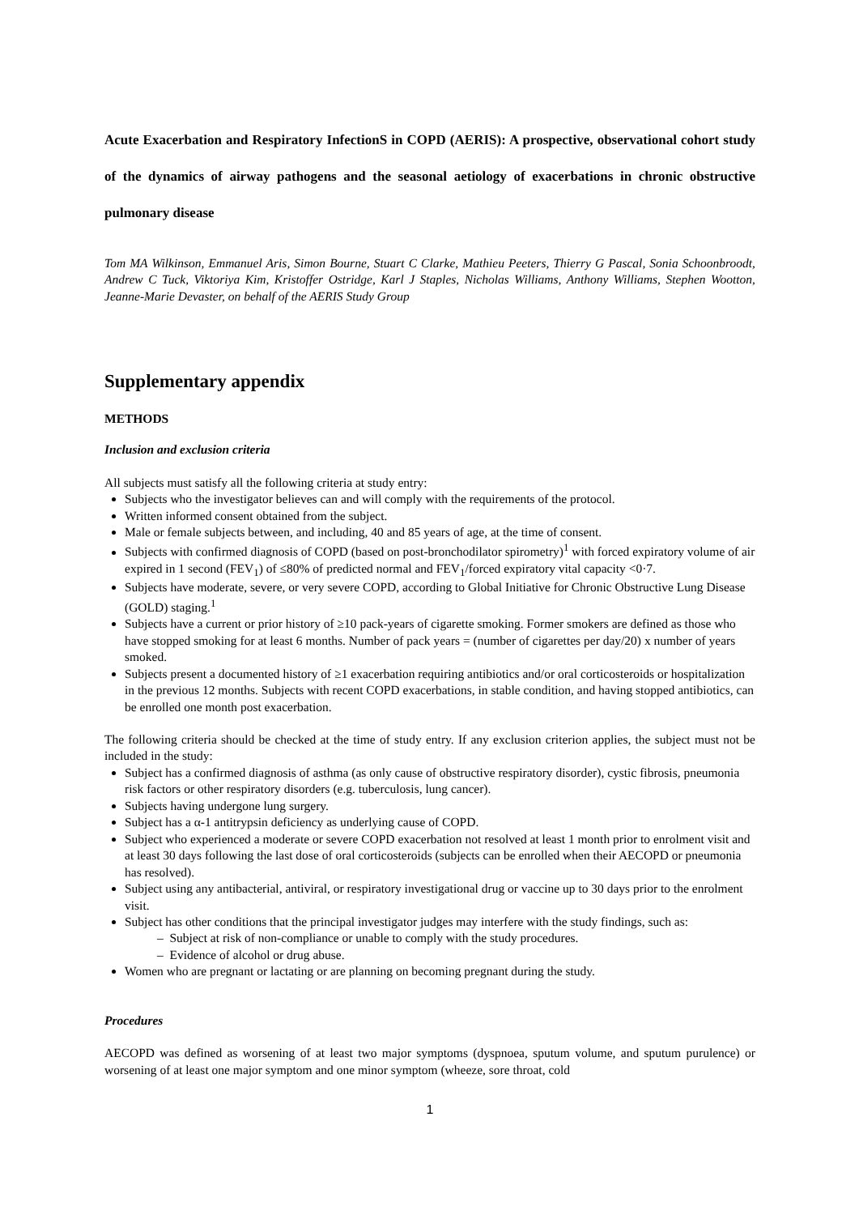Acute Exacerbation and Respiratory InfectionS in COPD (AERIS): A prospective, observational cohort study of the dynamics of airway pathogens and the seasonal aetiology of exacerbations in chronic obstructive pulmonary disease
Tom MA Wilkinson, Emmanuel Aris, Simon Bourne, Stuart C Clarke, Mathieu Peeters, Thierry G Pascal, Sonia Schoonbroodt, Andrew C Tuck, Viktoriya Kim, Kristoffer Ostridge, Karl J Staples, Nicholas Williams, Anthony Williams, Stephen Wootton, Jeanne-Marie Devaster, on behalf of the AERIS Study Group
Supplementary appendix
METHODS
Inclusion and exclusion criteria
All subjects must satisfy all the following criteria at study entry:
Subjects who the investigator believes can and will comply with the requirements of the protocol.
Written informed consent obtained from the subject.
Male or female subjects between, and including, 40 and 85 years of age, at the time of consent.
Subjects with confirmed diagnosis of COPD (based on post-bronchodilator spirometry)<sup>1</sup> with forced expiratory volume of air expired in 1 second (FEV<sub>1</sub>) of ≤80% of predicted normal and FEV<sub>1</sub>/forced expiratory vital capacity <0·7.
Subjects have moderate, severe, or very severe COPD, according to Global Initiative for Chronic Obstructive Lung Disease (GOLD) staging.<sup>1</sup>
Subjects have a current or prior history of ≥10 pack-years of cigarette smoking. Former smokers are defined as those who have stopped smoking for at least 6 months. Number of pack years = (number of cigarettes per day/20) x number of years smoked.
Subjects present a documented history of ≥1 exacerbation requiring antibiotics and/or oral corticosteroids or hospitalization in the previous 12 months. Subjects with recent COPD exacerbations, in stable condition, and having stopped antibiotics, can be enrolled one month post exacerbation.
The following criteria should be checked at the time of study entry. If any exclusion criterion applies, the subject must not be included in the study:
Subject has a confirmed diagnosis of asthma (as only cause of obstructive respiratory disorder), cystic fibrosis, pneumonia risk factors or other respiratory disorders (e.g. tuberculosis, lung cancer).
Subjects having undergone lung surgery.
Subject has a α-1 antitrypsin deficiency as underlying cause of COPD.
Subject who experienced a moderate or severe COPD exacerbation not resolved at least 1 month prior to enrolment visit and at least 30 days following the last dose of oral corticosteroids (subjects can be enrolled when their AECOPD or pneumonia has resolved).
Subject using any antibacterial, antiviral, or respiratory investigational drug or vaccine up to 30 days prior to the enrolment visit.
Subject has other conditions that the principal investigator judges may interfere with the study findings, such as:
– Subject at risk of non-compliance or unable to comply with the study procedures.
– Evidence of alcohol or drug abuse.
Women who are pregnant or lactating or are planning on becoming pregnant during the study.
Procedures
AECOPD was defined as worsening of at least two major symptoms (dyspnoea, sputum volume, and sputum purulence) or worsening of at least one major symptom and one minor symptom (wheeze, sore throat, cold
1